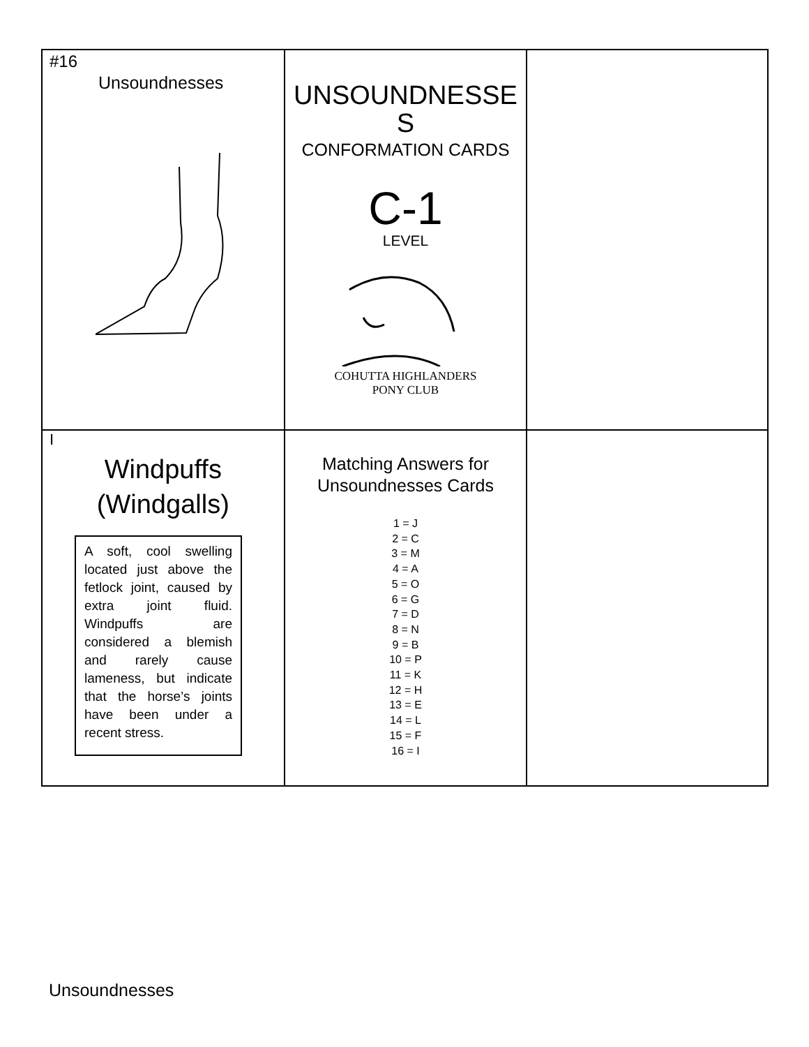| #16 Unsoundnesses | UNSOUNDNESSE S CONFORMATION CARDS C-1 LEVEL COHUTTA HIGHLANDERS PONY CLUB | |
| I Windpuffs (Windgalls) A soft, cool swelling located just above the fetlock joint, caused by extra joint fluid. Windpuffs are considered a blemish and rarely cause lameness, but indicate that the horse’s joints have been under a recent stress. | Matching Answers for Unsoundnesses Cards 1 = J 2 = C 3 = M 4 = A 5 = O 6 = G 7 = D 8 = N 9 = B 10 = P 11 = K 12 = H 13 = E 14 = L 15 = F 16 = I | |
Unsoundnesses